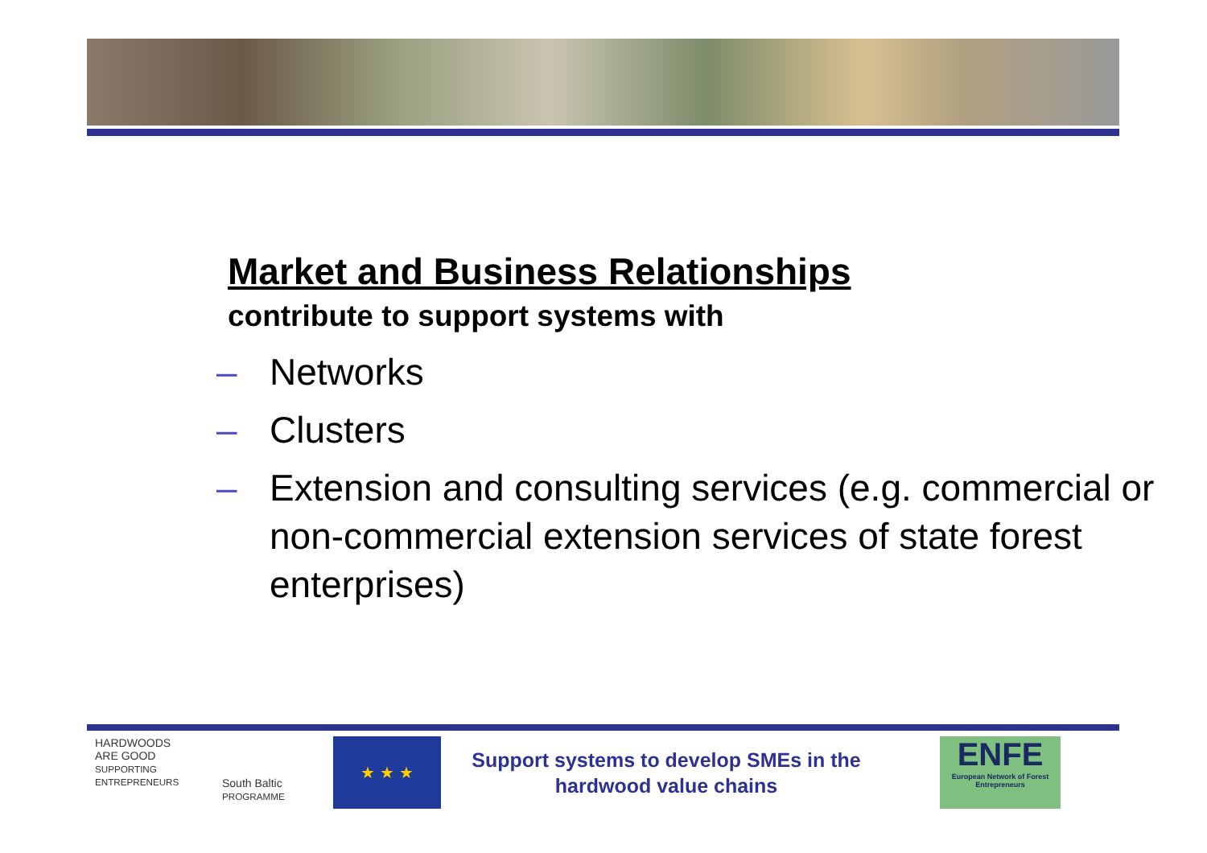Market and Business Relationships
contribute to support systems with
– Networks
– Clusters
– Extension and consulting services (e.g. commercial or non-commercial extension services of state forest enterprises)
HARDWOODS
ARE GOOD
SUPPORTING ENTREPRENEURS
South Baltic
PROGRAMME
★ ★ ★
Support systems to develop SMEs in the hardwood value chains
ENFE
European Network of Forest Entrepreneurs